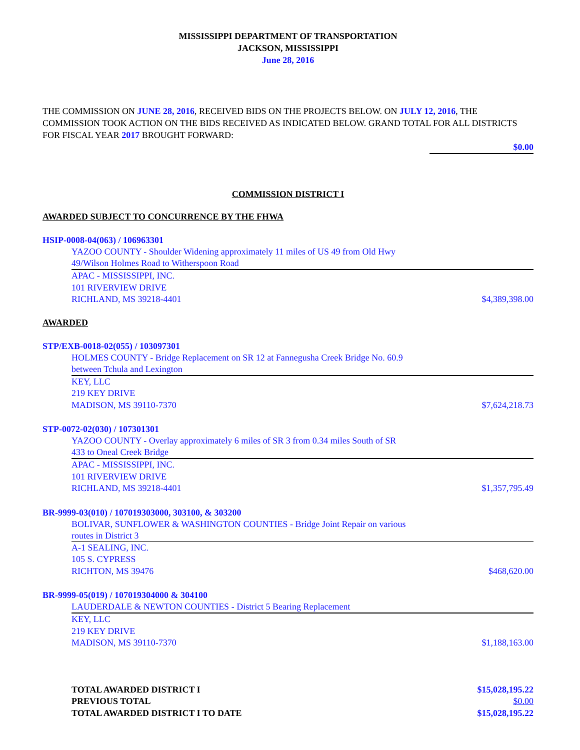MISSISSIPPI DEPARTMENT OF TRANSPORTATION
JACKSON, MISSISSIPPI
June 28, 2016
THE COMMISSION ON JUNE 28, 2016, RECEIVED BIDS ON THE PROJECTS BELOW. ON JULY 12, 2016, THE COMMISSION TOOK ACTION ON THE BIDS RECEIVED AS INDICATED BELOW. GRAND TOTAL FOR ALL DISTRICTS FOR FISCAL YEAR 2017 BROUGHT FORWARD:
$0.00
COMMISSION DISTRICT I
AWARDED SUBJECT TO CONCURRENCE BY THE FHWA
HSIP-0008-04(063) / 106963301
YAZOO COUNTY - Shoulder Widening approximately 11 miles of US 49 from Old Hwy
49/Wilson Holmes Road to Witherspoon Road
APAC - MISSISSIPPI, INC.
101 RIVERVIEW DRIVE
RICHLAND, MS 39218-4401 $4,389,398.00
AWARDED
STP/EXB-0018-02(055) / 103097301
HOLMES COUNTY - Bridge Replacement on SR 12 at Fannegusha Creek Bridge No. 60.9
between Tchula and Lexington
KEY, LLC
219 KEY DRIVE
MADISON, MS 39110-7370 $7,624,218.73
STP-0072-02(030) / 107301301
YAZOO COUNTY - Overlay approximately 6 miles of SR 3 from 0.34 miles South of SR
433 to Oneal Creek Bridge
APAC - MISSISSIPPI, INC.
101 RIVERVIEW DRIVE
RICHLAND, MS 39218-4401 $1,357,795.49
BR-9999-03(010) / 107019303000, 303100, & 303200
BOLIVAR, SUNFLOWER & WASHINGTON COUNTIES - Bridge Joint Repair on various
routes in District 3
A-1 SEALING, INC.
105 S. CYPRESS
RICHTON, MS 39476 $468,620.00
BR-9999-05(019) / 107019304000 & 304100
LAUDERDALE & NEWTON COUNTIES - District 5 Bearing Replacement
KEY, LLC
219 KEY DRIVE
MADISON, MS 39110-7370 $1,188,163.00
TOTAL AWARDED DISTRICT I $15,028,195.22
PREVIOUS TOTAL $0.00
TOTAL AWARDED DISTRICT I TO DATE $15,028,195.22